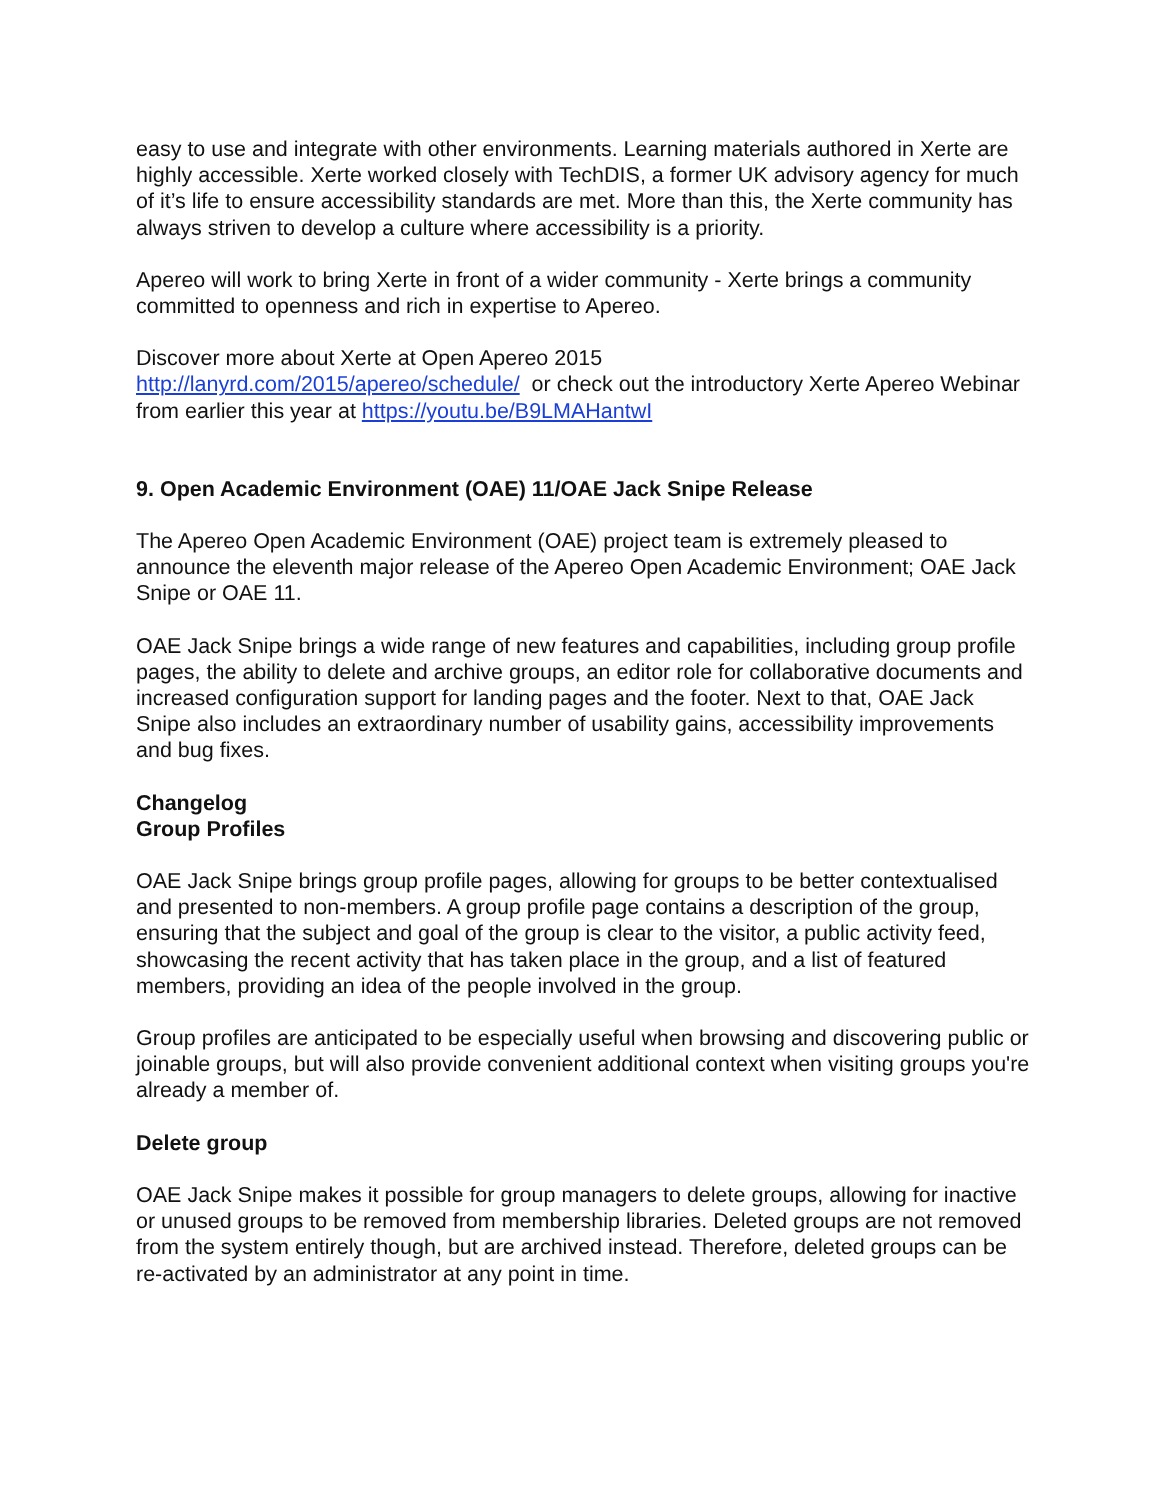easy to use and integrate with other environments. Learning materials authored in Xerte are highly accessible. Xerte worked closely with TechDIS, a former UK advisory agency for much of it’s life to ensure accessibility standards are met. More than this, the Xerte community has always striven to develop a culture where accessibility is a priority.
Apereo will work to bring Xerte in front of a wider community - Xerte brings a community committed to openness and rich in expertise to Apereo.
Discover more about Xerte at Open Apereo 2015
http://lanyrd.com/2015/apereo/schedule/ or check out the introductory Xerte Apereo Webinar from earlier this year at https://youtu.be/B9LMAHantwI
9. Open Academic Environment (OAE) 11/OAE Jack Snipe Release
The Apereo Open Academic Environment (OAE) project team is extremely pleased to announce the eleventh major release of the Apereo Open Academic Environment; OAE Jack Snipe or OAE 11.
OAE Jack Snipe brings a wide range of new features and capabilities, including group profile pages, the ability to delete and archive groups, an editor role for collaborative documents and increased configuration support for landing pages and the footer. Next to that, OAE Jack Snipe also includes an extraordinary number of usability gains, accessibility improvements and bug fixes.
Changelog
Group Profiles
OAE Jack Snipe brings group profile pages, allowing for groups to be better contextualised and presented to non-members. A group profile page contains a description of the group, ensuring that the subject and goal of the group is clear to the visitor, a public activity feed, showcasing the recent activity that has taken place in the group, and a list of featured members, providing an idea of the people involved in the group.
Group profiles are anticipated to be especially useful when browsing and discovering public or joinable groups, but will also provide convenient additional context when visiting groups you're already a member of.
Delete group
OAE Jack Snipe makes it possible for group managers to delete groups, allowing for inactive or unused groups to be removed from membership libraries. Deleted groups are not removed from the system entirely though, but are archived instead. Therefore, deleted groups can be re-activated by an administrator at any point in time.